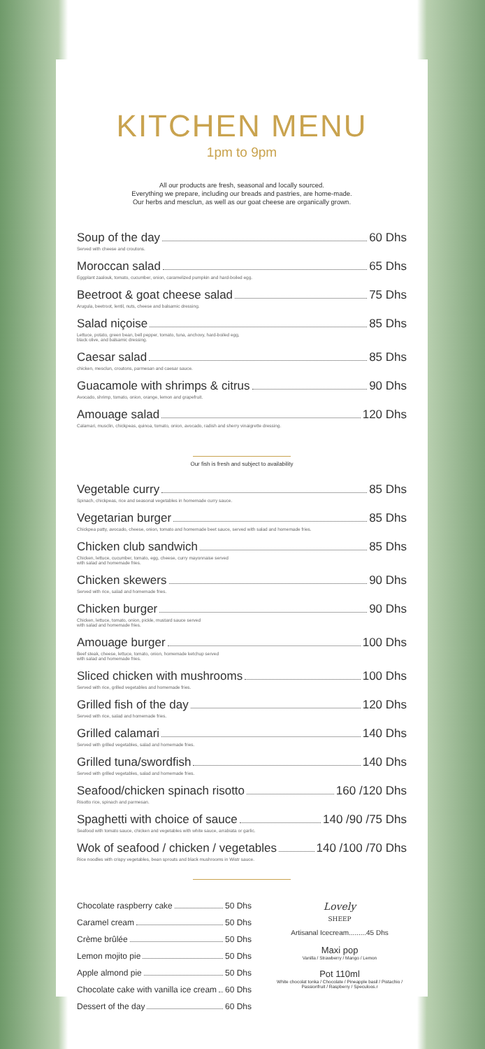KITCHEN MENU
1pm to 9pm
All our products are fresh, seasonal and locally sourced.
Everything we prepare, including our breads and pastries, are home-made.
Our herbs and mesclun, as well as our goat cheese are organically grown.
Soup of the day 60 Dhs
Served with cheese and croutons.
Moroccan salad 65 Dhs
Eggplant zaalouk, tomato, cucumber, onion, caramelized pumpkin and hard-boiled egg.
Beetroot & goat cheese salad 75 Dhs
Arugula, beetroot, lentil, nuts, cheese and balsamic dressing.
Salad niçoise 85 Dhs
Lettuce, potato, green bean, bell pepper, tomato, tuna, anchovy, hard-boiled egg,
black olive, and balsamic dressing.
Caesar salad 85 Dhs
chicken, mesclun, croutons, parmesan and caesar sauce.
Guacamole with shrimps & citrus 90 Dhs
Avocado, shrimp, tomato, onion, orange, lemon and grapefruit.
Amouage salad 120 Dhs
Calamari, musclin, chickpeas, quinoa, tomato, onion, avocado, radish and sherry vinaigrette dressing.
Our fish is fresh and subject to availability
Vegetable curry 85 Dhs
Spinach, chickpeas, rice and seasonal vegetables in homemade curry sauce.
Vegetarian burger 85 Dhs
Chickpea patty, avocado, cheese, onion, tomato and homemade beet sauce, served with salad and homemade fries.
Chicken club sandwich 85 Dhs
Chicken, lettuce, cucumber, tomato, egg, cheese, curry mayonnaise served
with salad and homemade fries.
Chicken skewers 90 Dhs
Served with rice, salad and homemade fries.
Chicken burger 90 Dhs
Chicken, lettuce, tomato, onion, pickle, mustard sauce served
with salad and homemade fries.
Amouage burger 100 Dhs
Beef steak, cheese, lettuce, tomato, onion, homemade ketchup served
with salad and homemade fries.
Sliced chicken with mushrooms 100 Dhs
Served with rice, grilled vegetables and homemade fries.
Grilled fish of the day 120 Dhs
Served with rice, salad and homemade fries.
Grilled calamari 140 Dhs
Served with grilled vegetables, salad and homemade fries.
Grilled tuna/swordfish 140 Dhs
Served with grilled vegetables, salad and homemade fries.
Seafood/chicken spinach risotto 160 /120 Dhs
Risotto rice, spinach and parmesan.
Spaghetti with choice of sauce 140 /90 /75 Dhs
Seafood with tomato sauce, chicken and vegetables with white sauce, arrabiata or garlic.
Wok of seafood / chicken / vegetables 140 /100 /70 Dhs
Rice noodles with crispy vegetables, bean sprouts and black mushrooms in Wistr sauce.
Chocolate raspberry cake 50 Dhs
Caramel cream 50 Dhs
Crème brûlée 50 Dhs
Lemon mojito pie 50 Dhs
Apple almond pie 50 Dhs
Chocolate cake with vanilla ice cream 60 Dhs
Dessert of the day 60 Dhs
Lovely
SHEEP
Artisanal Icecream.........45 Dhs
Maxi pop
Vanilla / Strawberry / Mango / Lemon
Pot 110ml
White chocolat tonka / Chocolate / Pineapple basil / Pistachio /
Passionfruit / Raspberry / Speculoos.r